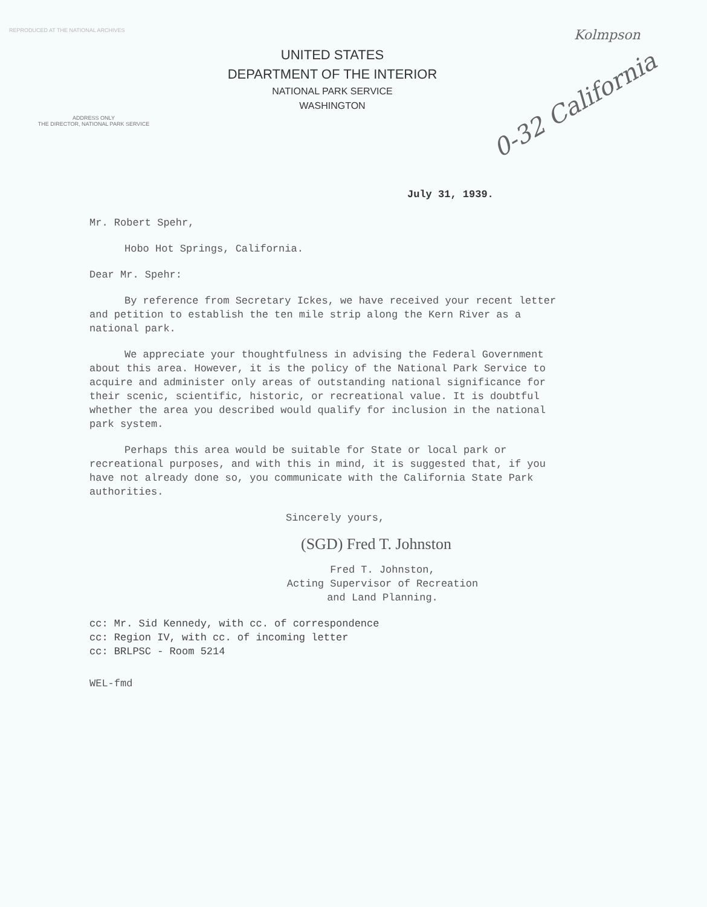REPRODUCED AT THE NATIONAL ARCHIVES
Kolmpson
0-32 California
UNITED STATES
DEPARTMENT OF THE INTERIOR
NATIONAL PARK SERVICE
WASHINGTON
ADDRESS ONLY
THE DIRECTOR, NATIONAL PARK SERVICE
July 31, 1939.
Mr. Robert Spehr,
Hobo Hot Springs, California.
Dear Mr. Spehr:
By reference from Secretary Ickes, we have received your recent letter and petition to establish the ten mile strip along the Kern River as a national park.
We appreciate your thoughtfulness in advising the Federal Government about this area. However, it is the policy of the National Park Service to acquire and administer only areas of outstanding national significance for their scenic, scientific, historic, or recreational value. It is doubtful whether the area you described would qualify for inclusion in the national park system.
Perhaps this area would be suitable for State or local park or recreational purposes, and with this in mind, it is suggested that, if you have not already done so, you communicate with the California State Park authorities.
Sincerely yours,
(SGD) Fred T. Johnston
Fred T. Johnston,
Acting Supervisor of Recreation and Land Planning.
cc: Mr. Sid Kennedy, with cc. of correspondence
cc: Region IV, with cc. of incoming letter
cc: BRLPSC - Room 5214
WEL-fmd